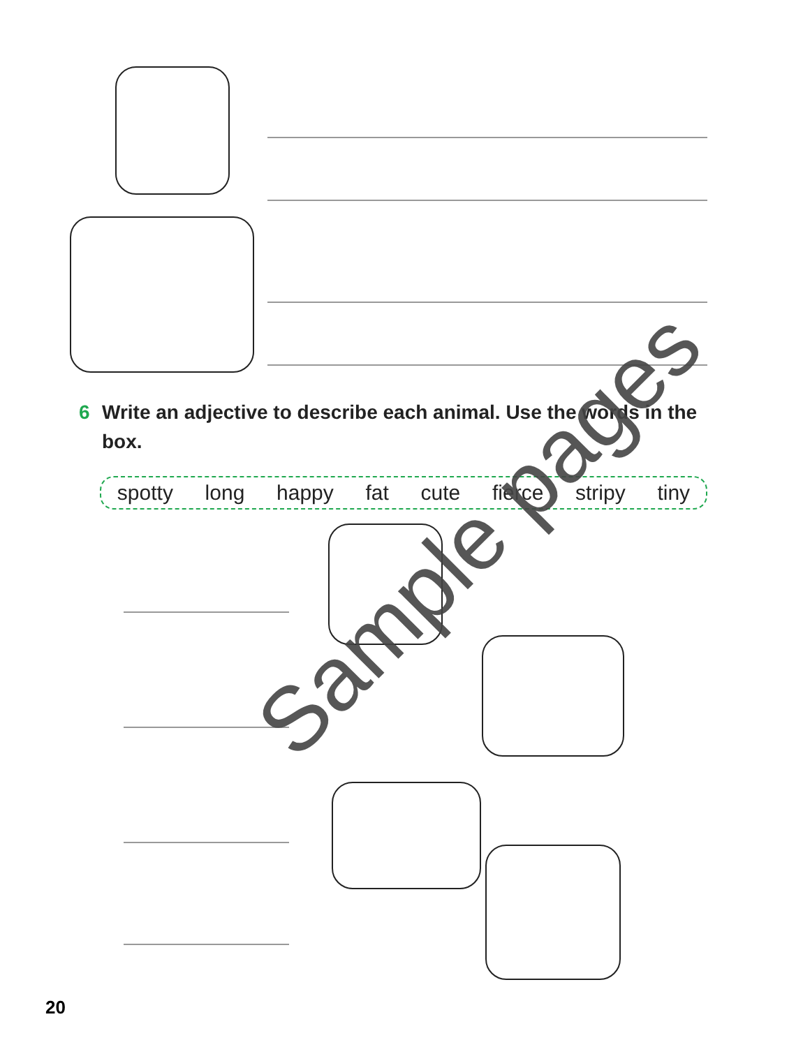6 Write an adjective to describe each animal. Use the words in the box.
spotty long happy fat cute fierce stripy tiny Sample pages
20